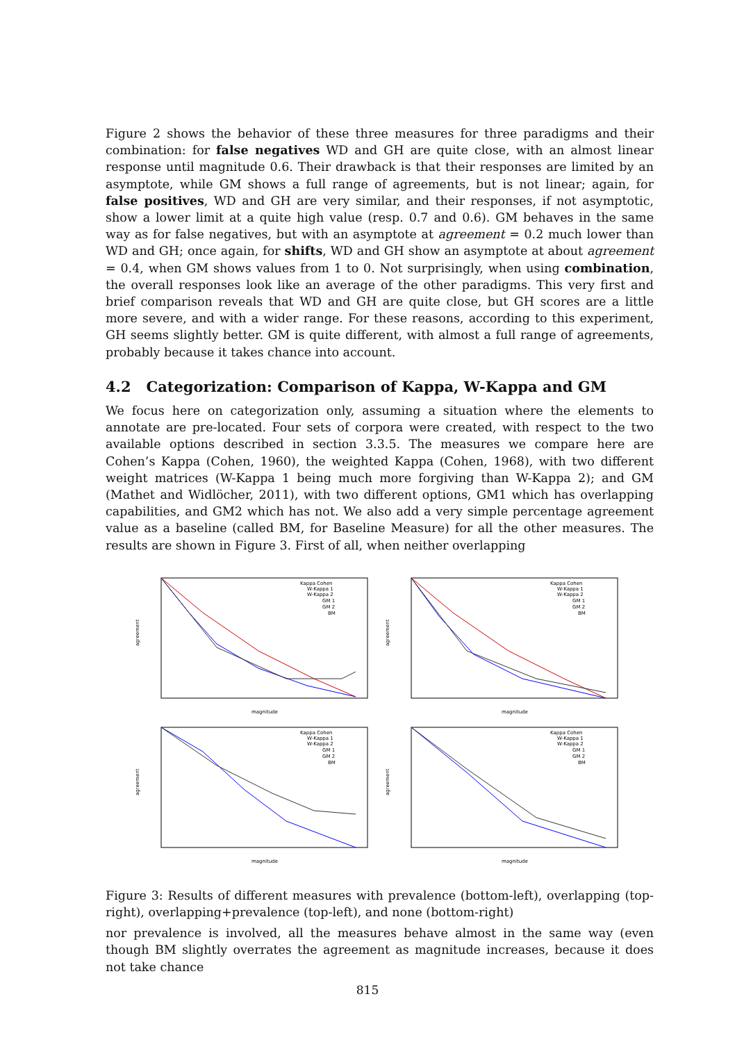Figure 2 shows the behavior of these three measures for three paradigms and their combination: for false negatives WD and GH are quite close, with an almost linear response until magnitude 0.6. Their drawback is that their responses are limited by an asymptote, while GM shows a full range of agreements, but is not linear; again, for false positives, WD and GH are very similar, and their responses, if not asymptotic, show a lower limit at a quite high value (resp. 0.7 and 0.6). GM behaves in the same way as for false negatives, but with an asymptote at agreement = 0.2 much lower than WD and GH; once again, for shifts, WD and GH show an asymptote at about agreement = 0.4, when GM shows values from 1 to 0. Not surprisingly, when using combination, the overall responses look like an average of the other paradigms. This very first and brief comparison reveals that WD and GH are quite close, but GH scores are a little more severe, and with a wider range. For these reasons, according to this experiment, GH seems slightly better. GM is quite different, with almost a full range of agreements, probably because it takes chance into account.
4.2 Categorization: Comparison of Kappa, W-Kappa and GM
We focus here on categorization only, assuming a situation where the elements to annotate are pre-located. Four sets of corpora were created, with respect to the two available options described in section 3.3.5. The measures we compare here are Cohen’s Kappa (Cohen, 1960), the weighted Kappa (Cohen, 1968), with two different weight matrices (W-Kappa 1 being much more forgiving than W-Kappa 2); and GM (Mathet and Widlöcher, 2011), with two different options, GM1 which has overlapping capabilities, and GM2 which has not. We also add a very simple percentage agreement value as a baseline (called BM, for Baseline Measure) for all the other measures. The results are shown in Figure 3. First of all, when neither overlapping
agreement
magnitude
Kappa Cohen
W-Kappa 1
W-Kappa 2
GM 1
GM 2
BM
agreement
magnitude
Kappa Cohen
W-Kappa 1
W-Kappa 2
GM 1
GM 2
BM
agreement
magnitude
Kappa Cohen
W-Kappa 1
W-Kappa 2
GM 1
GM 2
BM
agreement
magnitude
Kappa Cohen
W-Kappa 1
W-Kappa 2
GM 1
GM 2
BM
Figure 3: Results of different measures with prevalence (bottom-left), overlapping (top-right), overlapping+prevalence (top-left), and none (bottom-right)
nor prevalence is involved, all the measures behave almost in the same way (even though BM slightly overrates the agreement as magnitude increases, because it does not take chance
815